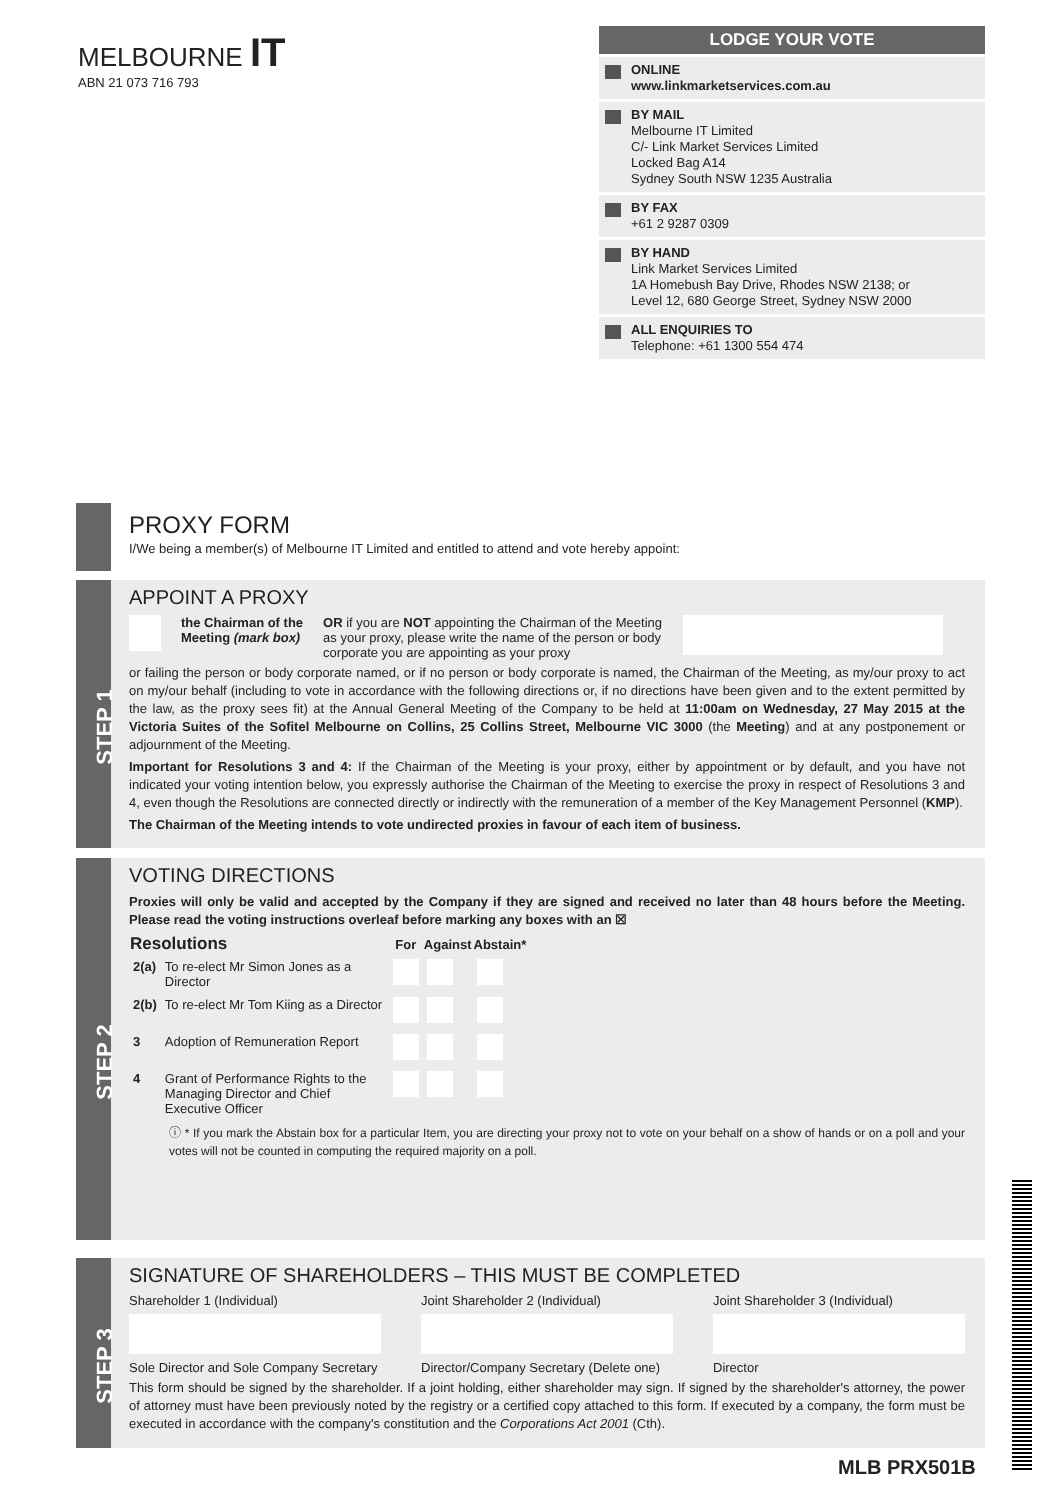MELBOURNE IT
ABN 21 073 716 793
LODGE YOUR VOTE
ONLINE
www.linkmarketservices.com.au
BY MAIL
Melbourne IT Limited
C/- Link Market Services Limited
Locked Bag A14
Sydney South NSW 1235 Australia
BY FAX
+61 2 9287 0309
BY HAND
Link Market Services Limited
1A Homebush Bay Drive, Rhodes NSW 2138; or
Level 12, 680 George Street, Sydney NSW 2000
ALL ENQUIRIES TO
Telephone: +61 1300 554 474
PROXY FORM
I/We being a member(s) of Melbourne IT Limited and entitled to attend and vote hereby appoint:
STEP 1
APPOINT A PROXY
the Chairman of the
Meeting (mark box) OR if you are NOT appointing the Chairman of the Meeting as your proxy, please write the name of the person or body corporate you are appointing as your proxy
or failing the person or body corporate named, or if no person or body corporate is named, the Chairman of the Meeting, as my/our proxy to act on my/our behalf (including to vote in accordance with the following directions or, if no directions have been given and to the extent permitted by the law, as the proxy sees fit) at the Annual General Meeting of the Company to be held at 11:00am on Wednesday, 27 May 2015 at the Victoria Suites of the Sofitel Melbourne on Collins, 25 Collins Street, Melbourne VIC 3000 (the Meeting) and at any postponement or adjournment of the Meeting.
Important for Resolutions 3 and 4: If the Chairman of the Meeting is your proxy, either by appointment or by default, and you have not indicated your voting intention below, you expressly authorise the Chairman of the Meeting to exercise the proxy in respect of Resolutions 3 and 4, even though the Resolutions are connected directly or indirectly with the remuneration of a member of the Key Management Personnel (KMP).
The Chairman of the Meeting intends to vote undirected proxies in favour of each item of business.
STEP 2
VOTING DIRECTIONS
Proxies will only be valid and accepted by the Company if they are signed and received no later than 48 hours before the Meeting. Please read the voting instructions overleaf before marking any boxes with an ☒
| Resolutions | | For | Against | Abstain* |
| --- | --- | --- | --- | --- |
| 2(a) | To re-elect Mr Simon Jones as a Director | | | |
| 2(b) | To re-elect Mr Tom Kiing as a Director | | | |
| 3 | Adoption of Remuneration Report | | | |
| 4 | Grant of Performance Rights to the Managing Director and Chief Executive Officer | | | |
ⓘ * If you mark the Abstain box for a particular Item, you are directing your proxy not to vote on your behalf on a show of hands or on a poll and your votes will not be counted in computing the required majority on a poll.
STEP 3
SIGNATURE OF SHAREHOLDERS – THIS MUST BE COMPLETED
Shareholder 1 (Individual)
Sole Director and Sole Company Secretary
Joint Shareholder 2 (Individual)
Director/Company Secretary (Delete one)
Joint Shareholder 3 (Individual)
Director
This form should be signed by the shareholder. If a joint holding, either shareholder may sign. If signed by the shareholder's attorney, the power of attorney must have been previously noted by the registry or a certified copy attached to this form. If executed by a company, the form must be executed in accordance with the company's constitution and the Corporations Act 2001 (Cth).
MLB PRX501B